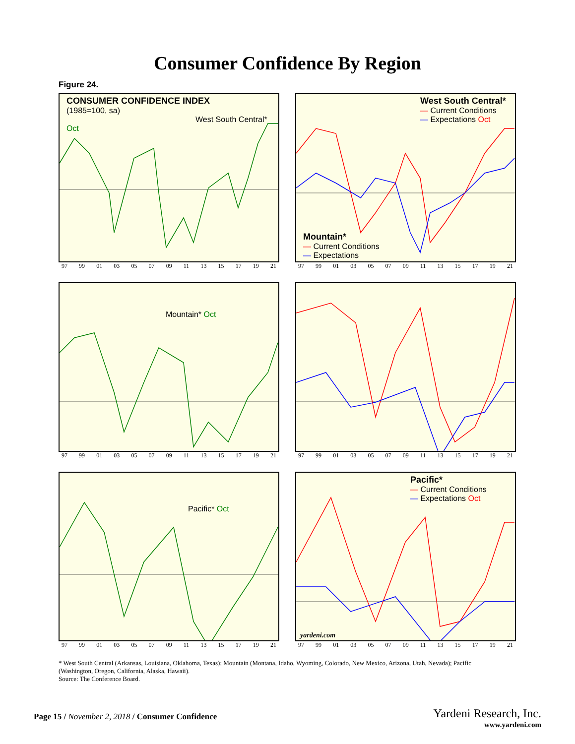Consumer Confidence By Region
Figure 24.
CONSUMER CONFIDENCE INDEX
(1985=100, sa)
West South Central* Oct
97 99 01 03 05 07 09 11 13 15 17 19 21
West South Central*
— Current Conditions
— Expectations Oct
97 99 01 03 05 07 09 11 13 15 17 19 21
Mountain* Oct
97 99 01 03 05 07 09 11 13 15 17 19 21
Mountain*
— Current Conditions
— Expectations
97 99 01 03 05 07 09 11 13 15 17 19 21
Pacific* Oct
97 99 01 03 05 07 09 11 13 15 17 19 21
Pacific*
— Current Conditions
— Expectations Oct
yardeni.com
97 99 01 03 05 07 09 11 13 15 17 19 21
* West South Central (Arkansas, Louisiana, Oklahoma, Texas); Mountain (Montana, Idaho, Wyoming, Colorado, New Mexico, Arizona, Utah, Nevada); Pacific (Washington, Oregon, California, Alaska, Hawaii).
Source: The Conference Board.
Page 15 / November 2, 2018 / Consumer Confidence
Yardeni Research, Inc.
www.yardeni.com